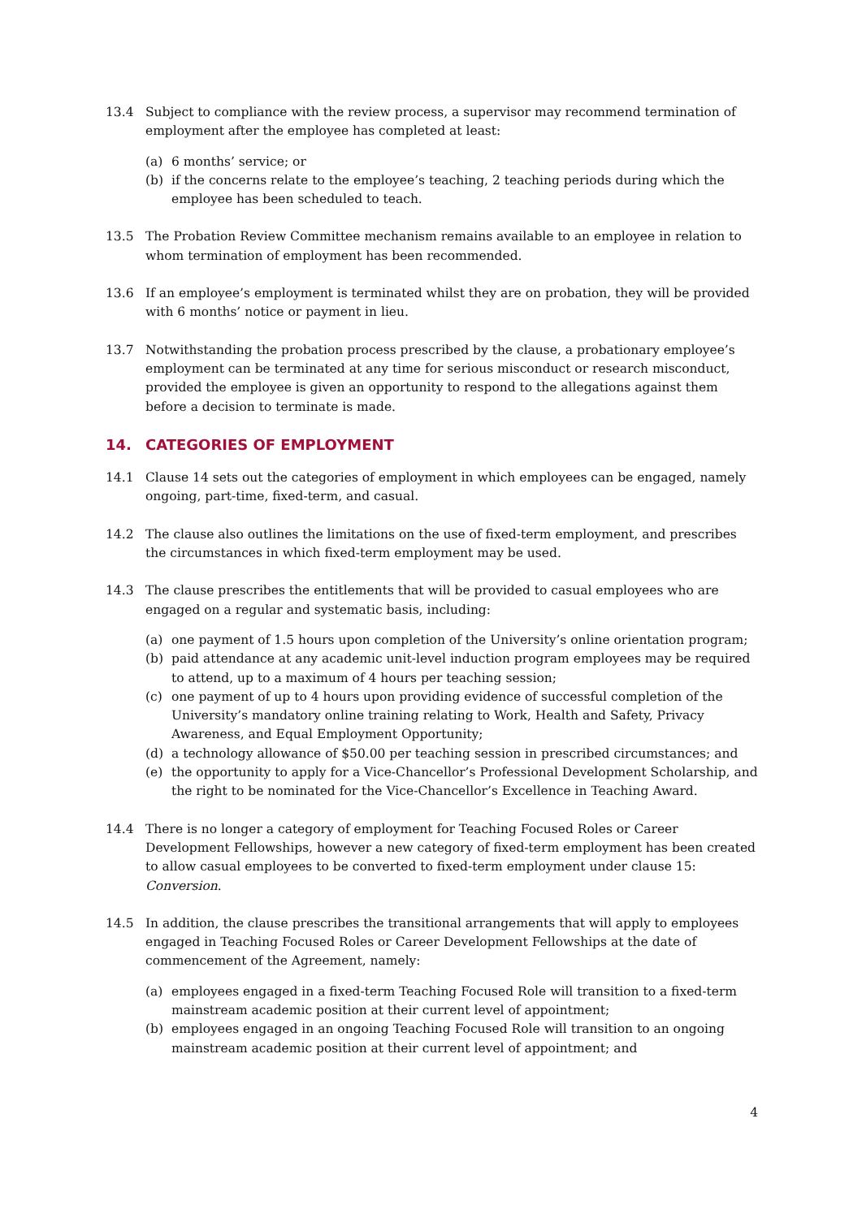13.4 Subject to compliance with the review process, a supervisor may recommend termination of employment after the employee has completed at least:
(a) 6 months’ service; or
(b) if the concerns relate to the employee’s teaching, 2 teaching periods during which the employee has been scheduled to teach.
13.5 The Probation Review Committee mechanism remains available to an employee in relation to whom termination of employment has been recommended.
13.6 If an employee’s employment is terminated whilst they are on probation, they will be provided with 6 months’ notice or payment in lieu.
13.7 Notwithstanding the probation process prescribed by the clause, a probationary employee’s employment can be terminated at any time for serious misconduct or research misconduct, provided the employee is given an opportunity to respond to the allegations against them before a decision to terminate is made.
14. CATEGORIES OF EMPLOYMENT
14.1 Clause 14 sets out the categories of employment in which employees can be engaged, namely ongoing, part-time, fixed-term, and casual.
14.2 The clause also outlines the limitations on the use of fixed-term employment, and prescribes the circumstances in which fixed-term employment may be used.
14.3 The clause prescribes the entitlements that will be provided to casual employees who are engaged on a regular and systematic basis, including:
(a) one payment of 1.5 hours upon completion of the University’s online orientation program;
(b) paid attendance at any academic unit-level induction program employees may be required to attend, up to a maximum of 4 hours per teaching session;
(c) one payment of up to 4 hours upon providing evidence of successful completion of the University’s mandatory online training relating to Work, Health and Safety, Privacy Awareness, and Equal Employment Opportunity;
(d) a technology allowance of $50.00 per teaching session in prescribed circumstances; and
(e) the opportunity to apply for a Vice-Chancellor’s Professional Development Scholarship, and the right to be nominated for the Vice-Chancellor’s Excellence in Teaching Award.
14.4 There is no longer a category of employment for Teaching Focused Roles or Career Development Fellowships, however a new category of fixed-term employment has been created to allow casual employees to be converted to fixed-term employment under clause 15: Conversion.
14.5 In addition, the clause prescribes the transitional arrangements that will apply to employees engaged in Teaching Focused Roles or Career Development Fellowships at the date of commencement of the Agreement, namely:
(a) employees engaged in a fixed-term Teaching Focused Role will transition to a fixed-term mainstream academic position at their current level of appointment;
(b) employees engaged in an ongoing Teaching Focused Role will transition to an ongoing mainstream academic position at their current level of appointment; and
4